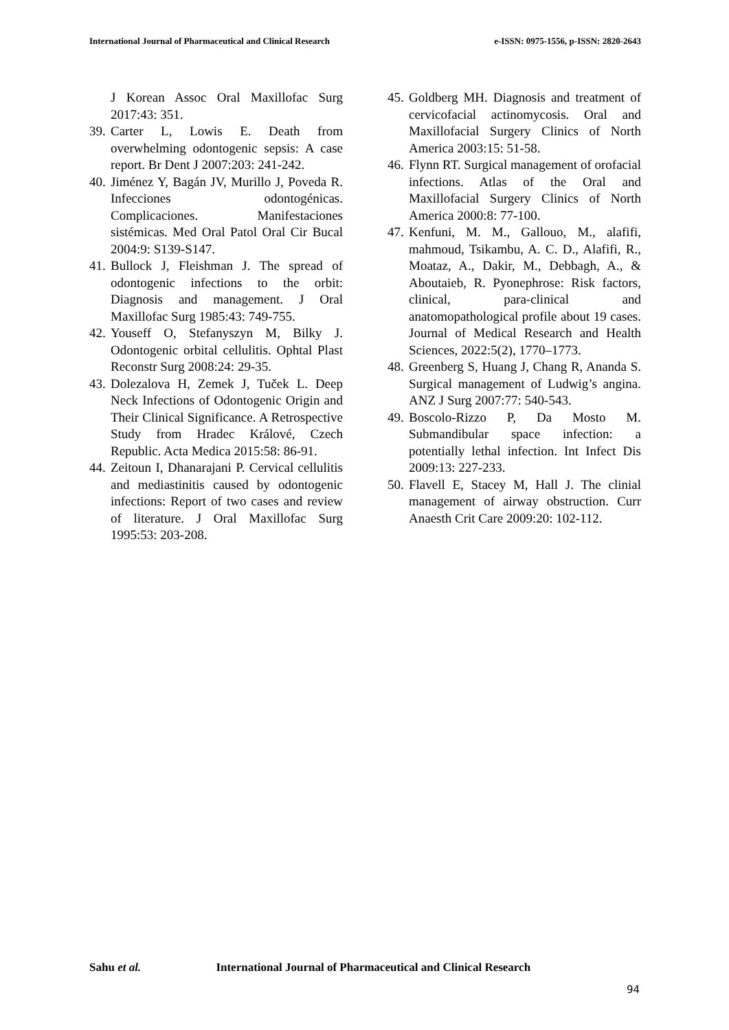International Journal of Pharmaceutical and Clinical Research e-ISSN: 0975-1556, p-ISSN: 2820-2643
J Korean Assoc Oral Maxillofac Surg 2017:43: 351.
39. Carter L, Lowis E. Death from overwhelming odontogenic sepsis: A case report. Br Dent J 2007:203: 241-242.
40. Jiménez Y, Bagán JV, Murillo J, Poveda R. Infecciones odontogénicas. Complicaciones. Manifestaciones sistémicas. Med Oral Patol Oral Cir Bucal 2004:9: S139-S147.
41. Bullock J, Fleishman J. The spread of odontogenic infections to the orbit: Diagnosis and management. J Oral Maxillofac Surg 1985:43: 749-755.
42. Youseff O, Stefanyszyn M, Bilky J. Odontogenic orbital cellulitis. Ophtal Plast Reconstr Surg 2008:24: 29-35.
43. Dolezalova H, Zemek J, Tuček L. Deep Neck Infections of Odontogenic Origin and Their Clinical Significance. A Retrospective Study from Hradec Králové, Czech Republic. Acta Medica 2015:58: 86-91.
44. Zeitoun I, Dhanarajani P. Cervical cellulitis and mediastinitis caused by odontogenic infections: Report of two cases and review of literature. J Oral Maxillofac Surg 1995:53: 203-208.
45. Goldberg MH. Diagnosis and treatment of cervicofacial actinomycosis. Oral and Maxillofacial Surgery Clinics of North America 2003:15: 51-58.
46. Flynn RT. Surgical management of orofacial infections. Atlas of the Oral and Maxillofacial Surgery Clinics of North America 2000:8: 77-100.
47. Kenfuni, M. M., Gallouo, M., alafifi, mahmoud, Tsikambu, A. C. D., Alafifi, R., Moataz, A., Dakir, M., Debbagh, A., & Aboutaieb, R. Pyonephrose: Risk factors, clinical, para-clinical and anatomopathological profile about 19 cases. Journal of Medical Research and Health Sciences, 2022:5(2), 1770–1773.
48. Greenberg S, Huang J, Chang R, Ananda S. Surgical management of Ludwig’s angina. ANZ J Surg 2007:77: 540-543.
49. Boscolo-Rizzo P, Da Mosto M. Submandibular space infection: a potentially lethal infection. Int Infect Dis 2009:13: 227-233.
50. Flavell E, Stacey M, Hall J. The clinial management of airway obstruction. Curr Anaesth Crit Care 2009:20: 102-112.
Sahu et al. International Journal of Pharmaceutical and Clinical Research
94